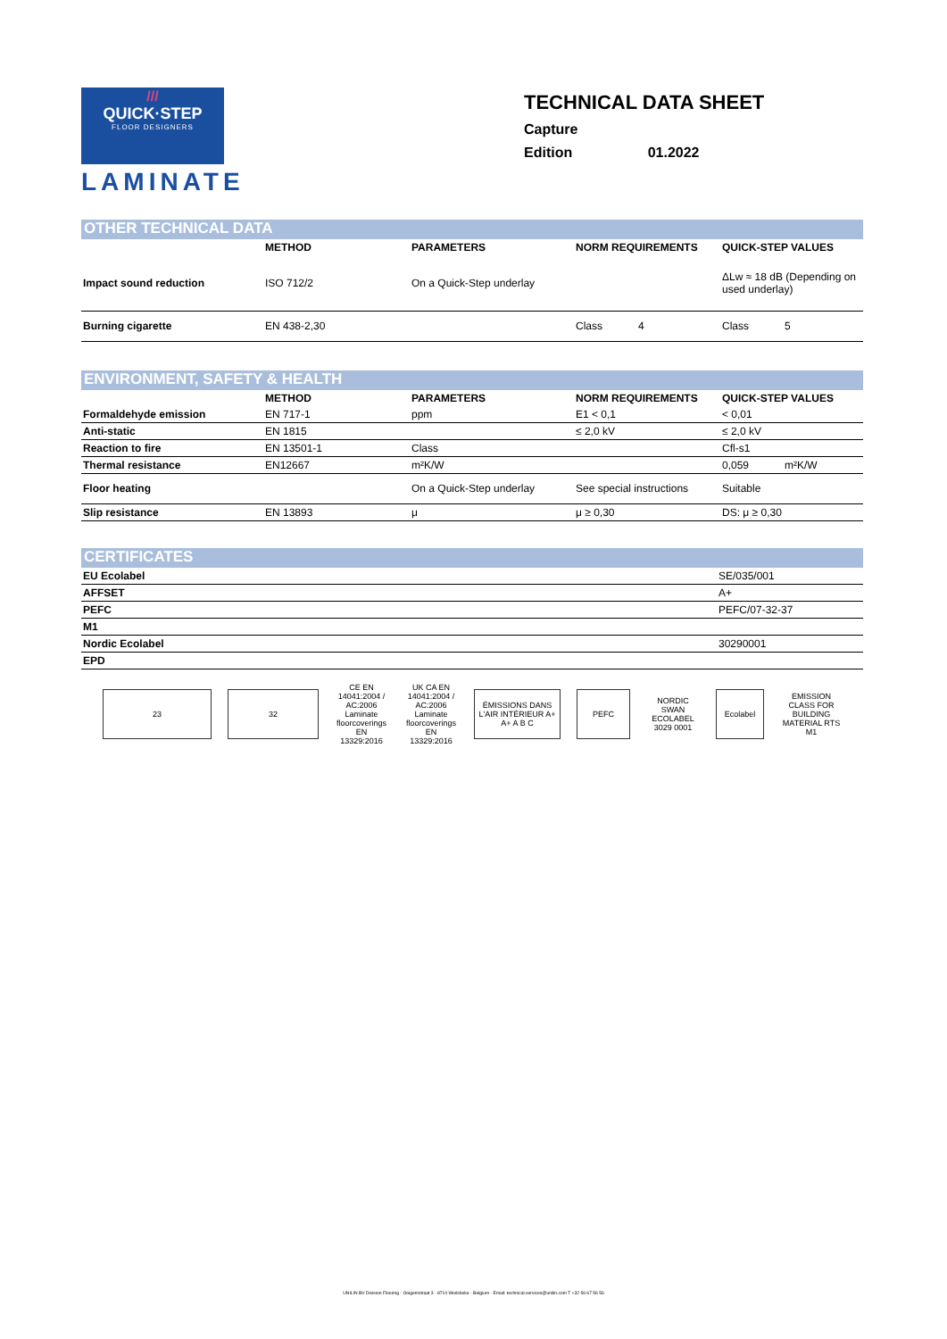///
QUICK·STEP
FLOOR DESIGNERS
LAMINATE
TECHNICAL DATA SHEET
Capture
Edition 01.2022
OTHER TECHNICAL DATA
| | METHOD | PARAMETERS | NORM REQUIREMENTS | QUICK-STEP VALUES |
| --- | --- | --- | --- | --- |
| Impact sound reduction | ISO 712/2 | On a Quick-Step underlay | | ΔLw ≈ 18 dB (Depending on used underlay) |
| Burning cigarette | EN 438-2,30 | | Class 4 | Class 5 |
ENVIRONMENT, SAFETY & HEALTH
| | METHOD | PARAMETERS | NORM REQUIREMENTS | QUICK-STEP VALUES |
| --- | --- | --- | --- | --- |
| Formaldehyde emission | EN 717-1 | ppm | E1 < 0,1 | < 0,01 |
| Anti-static | EN 1815 | | ≤ 2,0 kV | ≤ 2,0 kV |
| Reaction to fire | EN 13501-1 | Class | | Cfl-s1 |
| Thermal resistance | EN12667 | m²K/W | | 0,059 m²K/W |
| Floor heating | | On a Quick-Step underlay | See special instructions | Suitable |
| Slip resistance | EN 13893 | μ | μ ≥ 0,30 | DS: μ ≥ 0,30 |
CERTIFICATES
| EU Ecolabel | SE/035/001 |
| AFFSET | A+ |
| PEFC | PEFC/07-32-37 |
| M1 | |
| Nordic Ecolabel | 30290001 |
| EPD | |
23 32
CE EN 14041:2004 / AC:2006 Laminate floorcoverings EN 13329:2016
UK CA EN 14041:2004 / AC:2006 Laminate floorcoverings EN 13329:2016
ÉMISSIONS DANS L'AIR INTÉRIEUR A+ A+ A B C
PEFC
NORDIC SWAN ECOLABEL 3029 0001
Ecolabel
EMISSION CLASS FOR BUILDING MATERIAL RTS M1
UNILIN BV Division Flooring - Ooigemstraat 3 - 8710 Wielsbeke - Belgium · Email: technical.services@unilin.com T +32 56 67 56 56